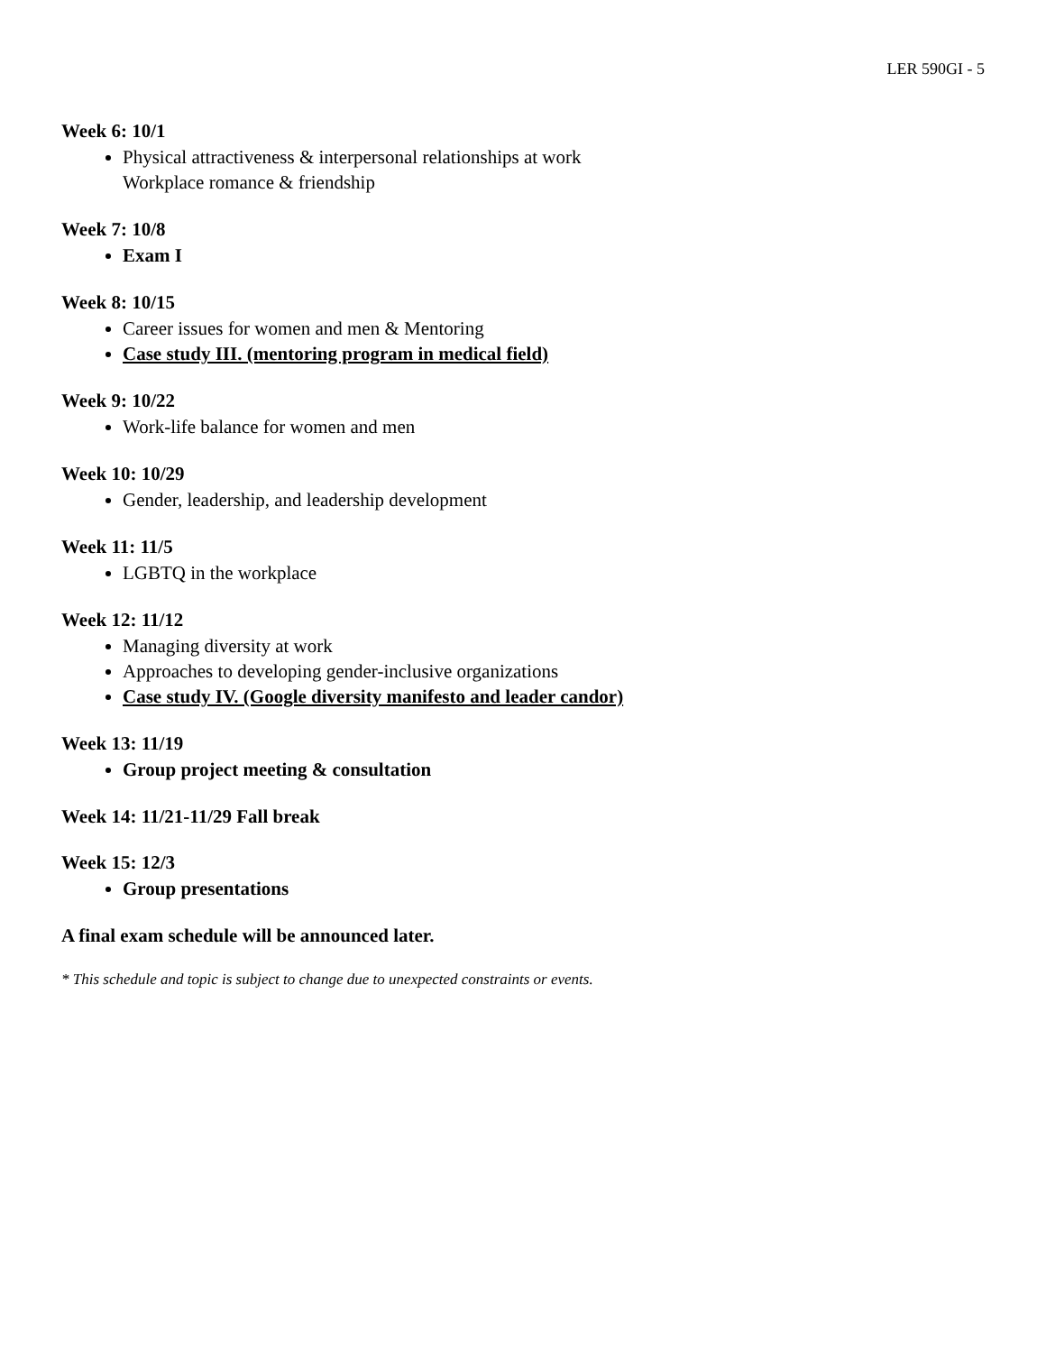LER 590GI - 5
Week 6: 10/1
Physical attractiveness & interpersonal relationships at work
Workplace romance & friendship
Week 7: 10/8
Exam I
Week 8: 10/15
Career issues for women and men & Mentoring
Case study III. (mentoring program in medical field)
Week 9: 10/22
Work-life balance for women and men
Week 10: 10/29
Gender, leadership, and leadership development
Week 11: 11/5
LGBTQ in the workplace
Week 12: 11/12
Managing diversity at work
Approaches to developing gender-inclusive organizations
Case study IV. (Google diversity manifesto and leader candor)
Week 13: 11/19
Group project meeting & consultation
Week 14: 11/21-11/29 Fall break
Week 15: 12/3
Group presentations
A final exam schedule will be announced later.
* This schedule and topic is subject to change due to unexpected constraints or events.